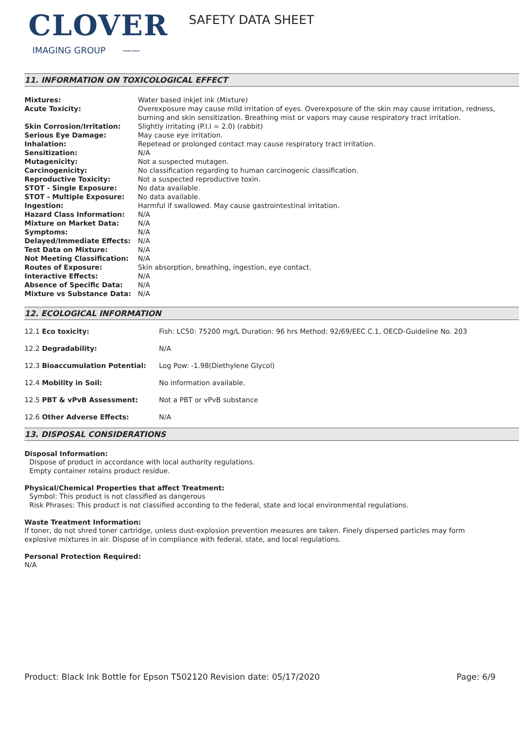CLOVER
IMAGING GROUP ——
SAFETY DATA SHEET
11. INFORMATION ON TOXICOLOGICAL EFFECT
| Mixtures: | Water based inkjet ink (Mixture) |
| Acute Toxicity: | Overexposure may cause mild irritation of eyes. Overexposure of the skin may cause irritation, redness, burning and skin sensitization. Breathing mist or vapors may cause respiratory tract irritation. |
| Skin Corrosion/Irritation: | Slightly irritating (P.I.I = 2.0) (rabbit) |
| Serious Eye Damage: | May cause eye irritation. |
| Inhalation: | Repetead or prolonged contact may cause respiratory tract irritation. |
| Sensitization: | N/A |
| Mutagenicity: | Not a suspected mutagen. |
| Carcinogenicity: | No classification regarding to human carcinogenic classification. |
| Reproductive Toxicity: | Not a suspected reproductive toxin. |
| STOT - Single Exposure: | No data available. |
| STOT - Multiple Exposure: | No data available. |
| Ingestion: | Harmful if swallowed. May cause gastrointestinal irritation. |
| Hazard Class Information: | N/A |
| Mixture on Market Data: | N/A |
| Symptoms: | N/A |
| Delayed/Immediate Effects: | N/A |
| Test Data on Mixture: | N/A |
| Not Meeting Classification: | N/A |
| Routes of Exposure: | Skin absorption, breathing, ingestion, eye contact. |
| Interactive Effects: | N/A |
| Absence of Specific Data: | N/A |
| Mixture vs Substance Data: | N/A |
12. ECOLOGICAL INFORMATION
| 12.1 Eco toxicity: | Fish: LC50: 75200 mg/L Duration: 96 hrs Method: 92/69/EEC C.1, OECD-Guideline No. 203 |
| 12.2 Degradability: | N/A |
| 12.3 Bioaccumulation Potential: | Log Pow: -1.98(Diethylene Glycol) |
| 12.4 Mobility in Soil: | No information available. |
| 12.5 PBT & vPvB Assessment: | Not a PBT or vPvB substance |
| 12.6 Other Adverse Effects: | N/A |
13. DISPOSAL CONSIDERATIONS
Disposal Information:
Dispose of product in accordance with local authority regulations.
Empty container retains product residue.
Physical/Chemical Properties that affect Treatment:
Symbol: This product is not classified as dangerous
Risk Phrases: This product is not classified according to the federal, state and local environmental regulations.
Waste Treatment Information:
If toner, do not shred toner cartridge, unless dust-explosion prevention measures are taken. Finely dispersed particles may form explosive mixtures in air. Dispose of in compliance with federal, state, and local regulations.
Personal Protection Required:
N/A
Product: Black Ink Bottle for Epson T502120
Revision date: 05/17/2020 Page: 6/9